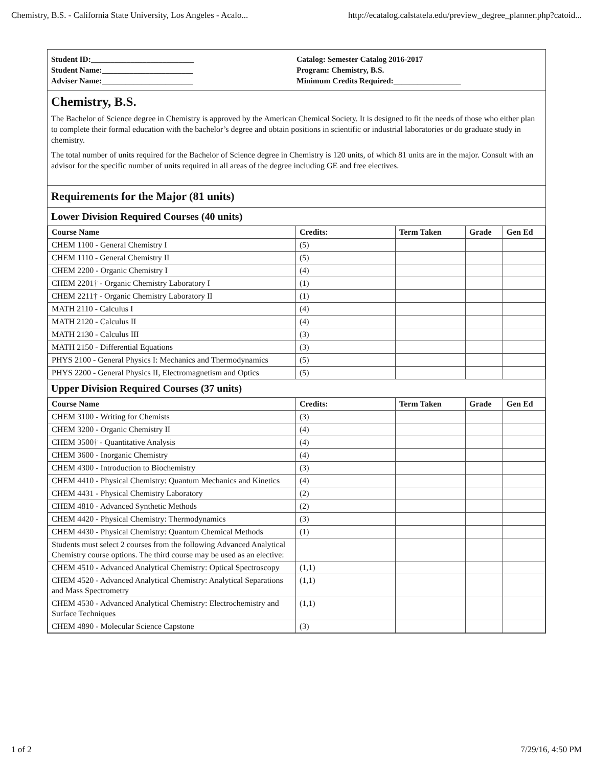Chemistry, B.S. - California State University, Los Angeles - Acalo... http://ecatalog.calstatela.edu/preview_degree_planner.php?catoid...
Student ID:__________________________
Student Name:_______________________
Adviser Name:_______________________
Catalog: Semester Catalog 2016-2017
Program: Chemistry, B.S.
Minimum Credits Required:_________________
Chemistry, B.S.
The Bachelor of Science degree in Chemistry is approved by the American Chemical Society. It is designed to fit the needs of those who either plan to complete their formal education with the bachelor’s degree and obtain positions in scientific or industrial laboratories or do graduate study in chemistry.
The total number of units required for the Bachelor of Science degree in Chemistry is 120 units, of which 81 units are in the major. Consult with an advisor for the specific number of units required in all areas of the degree including GE and free electives.
Requirements for the Major (81 units)
Lower Division Required Courses (40 units)
| Course Name | Credits: | Term Taken | Grade | Gen Ed |
| --- | --- | --- | --- | --- |
| CHEM 1100 - General Chemistry I | (5) | | | |
| CHEM 1110 - General Chemistry II | (5) | | | |
| CHEM 2200 - Organic Chemistry I | (4) | | | |
| CHEM 2201† - Organic Chemistry Laboratory I | (1) | | | |
| CHEM 2211† - Organic Chemistry Laboratory II | (1) | | | |
| MATH 2110 - Calculus I | (4) | | | |
| MATH 2120 - Calculus II | (4) | | | |
| MATH 2130 - Calculus III | (3) | | | |
| MATH 2150 - Differential Equations | (3) | | | |
| PHYS 2100 - General Physics I: Mechanics and Thermodynamics | (5) | | | |
| PHYS 2200 - General Physics II, Electromagnetism and Optics | (5) | | | |
Upper Division Required Courses (37 units)
| Course Name | Credits: | Term Taken | Grade | Gen Ed |
| --- | --- | --- | --- | --- |
| CHEM 3100 - Writing for Chemists | (3) | | | |
| CHEM 3200 - Organic Chemistry II | (4) | | | |
| CHEM 3500† - Quantitative Analysis | (4) | | | |
| CHEM 3600 - Inorganic Chemistry | (4) | | | |
| CHEM 4300 - Introduction to Biochemistry | (3) | | | |
| CHEM 4410 - Physical Chemistry: Quantum Mechanics and Kinetics | (4) | | | |
| CHEM 4431 - Physical Chemistry Laboratory | (2) | | | |
| CHEM 4810 - Advanced Synthetic Methods | (2) | | | |
| CHEM 4420 - Physical Chemistry: Thermodynamics | (3) | | | |
| CHEM 4430 - Physical Chemistry: Quantum Chemical Methods | (1) | | | |
| Students must select 2 courses from the following Advanced Analytical Chemistry course options. The third course may be used as an elective: | | | | |
| CHEM 4510 - Advanced Analytical Chemistry: Optical Spectroscopy | (1,1) | | | |
| CHEM 4520 - Advanced Analytical Chemistry: Analytical Separations and Mass Spectrometry | (1,1) | | | |
| CHEM 4530 - Advanced Analytical Chemistry: Electrochemistry and Surface Techniques | (1,1) | | | |
| CHEM 4890 - Molecular Science Capstone | (3) | | | |
1 of 2 7/29/16, 4:50 PM